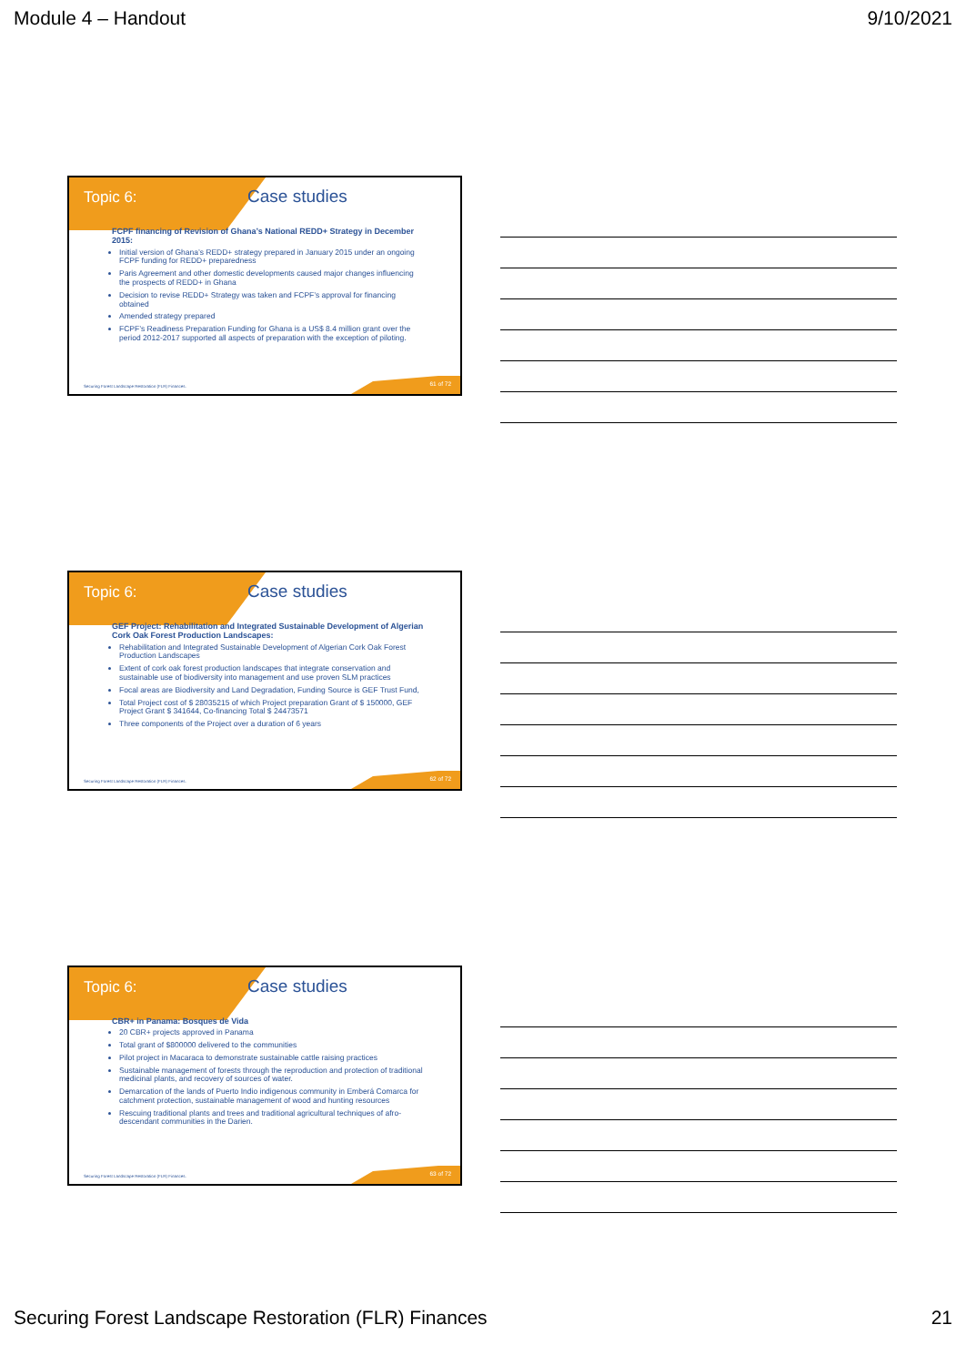Module 4 – Handout 9/10/2021
Topic 6: Case studies
FCPF financing of Revision of Ghana’s National REDD+ Strategy in December 2015:
Initial version of Ghana’s REDD+ strategy prepared in January 2015 under an ongoing FCPF funding for REDD+ preparedness
Paris Agreement and other domestic developments caused major changes influencing the prospects of REDD+ in Ghana
Decision to revise REDD+ Strategy was taken and FCPF’s approval for financing obtained
Amended strategy prepared
FCPF’s Readiness Preparation Funding for Ghana is a US$ 8.4 million grant over the period 2012-2017 supported all aspects of preparation with the exception of piloting.
Securing Forest Landscape Restoration (FLR) Finances.
61 of 72
Topic 6: Case studies
GEF Project: Rehabilitation and Integrated Sustainable Development of Algerian Cork Oak Forest Production Landscapes:
Rehabilitation and Integrated Sustainable Development of Algerian Cork Oak Forest Production Landscapes
Extent of cork oak forest production landscapes that integrate conservation and sustainable use of biodiversity into management and use proven SLM practices
Focal areas are Biodiversity and Land Degradation, Funding Source is GEF Trust Fund,
Total Project cost of $ 28035215 of which Project preparation Grant of $ 150000, GEF Project Grant $ 341644, Co-financing Total $ 24473571
Three components of the Project over a duration of 6 years
Securing Forest Landscape Restoration (FLR) Finances.
62 of 72
Topic 6: Case studies
CBR+ in Panama: Bosques de Vida
20 CBR+ projects approved in Panama
Total grant of $800000 delivered to the communities
Pilot project in Macaraca to demonstrate sustainable cattle raising practices
Sustainable management of forests through the reproduction and protection of traditional medicinal plants, and recovery of sources of water.
Demarcation of the lands of Puerto Indio indigenous community in Emberá Comarca for catchment protection, sustainable management of wood and hunting resources
Rescuing traditional plants and trees and traditional agricultural techniques of afro-descendant communities in the Darien.
Securing Forest Landscape Restoration (FLR) Finances.
63 of 72
Securing Forest Landscape Restoration (FLR) Finances 21